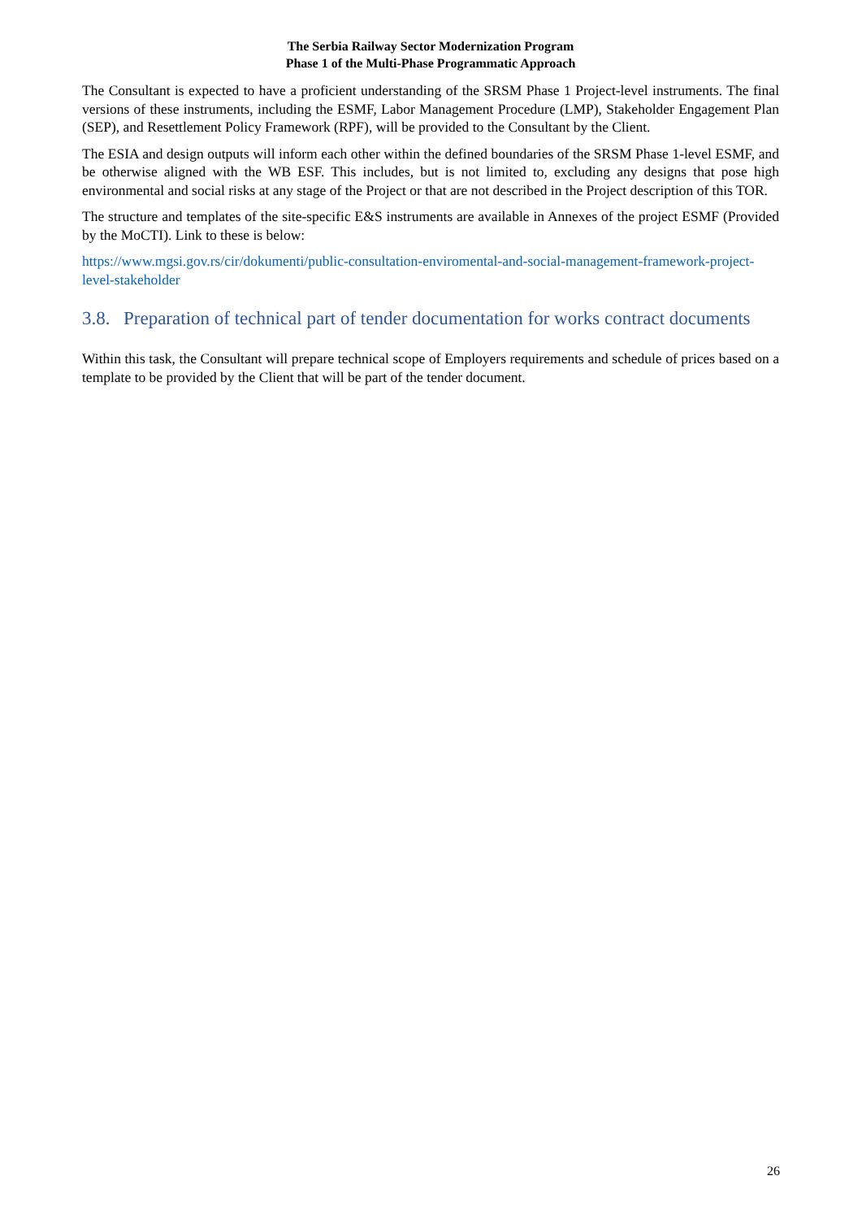The Serbia Railway Sector Modernization Program
Phase 1 of the Multi-Phase Programmatic Approach
The Consultant is expected to have a proficient understanding of the SRSM Phase 1 Project-level instruments. The final versions of these instruments, including the ESMF, Labor Management Procedure (LMP), Stakeholder Engagement Plan (SEP), and Resettlement Policy Framework (RPF), will be provided to the Consultant by the Client.
The ESIA and design outputs will inform each other within the defined boundaries of the SRSM Phase 1-level ESMF, and be otherwise aligned with the WB ESF. This includes, but is not limited to, excluding any designs that pose high environmental and social risks at any stage of the Project or that are not described in the Project description of this TOR.
The structure and templates of the site-specific E&S instruments are available in Annexes of the project ESMF (Provided by the MoCTI). Link to these is below:
https://www.mgsi.gov.rs/cir/dokumenti/public-consultation-enviromental-and-social-management-framework-project-level-stakeholder
3.8. Preparation of technical part of tender documentation for works contract documents
Within this task, the Consultant will prepare technical scope of Employers requirements and schedule of prices based on a template to be provided by the Client that will be part of the tender document.
26